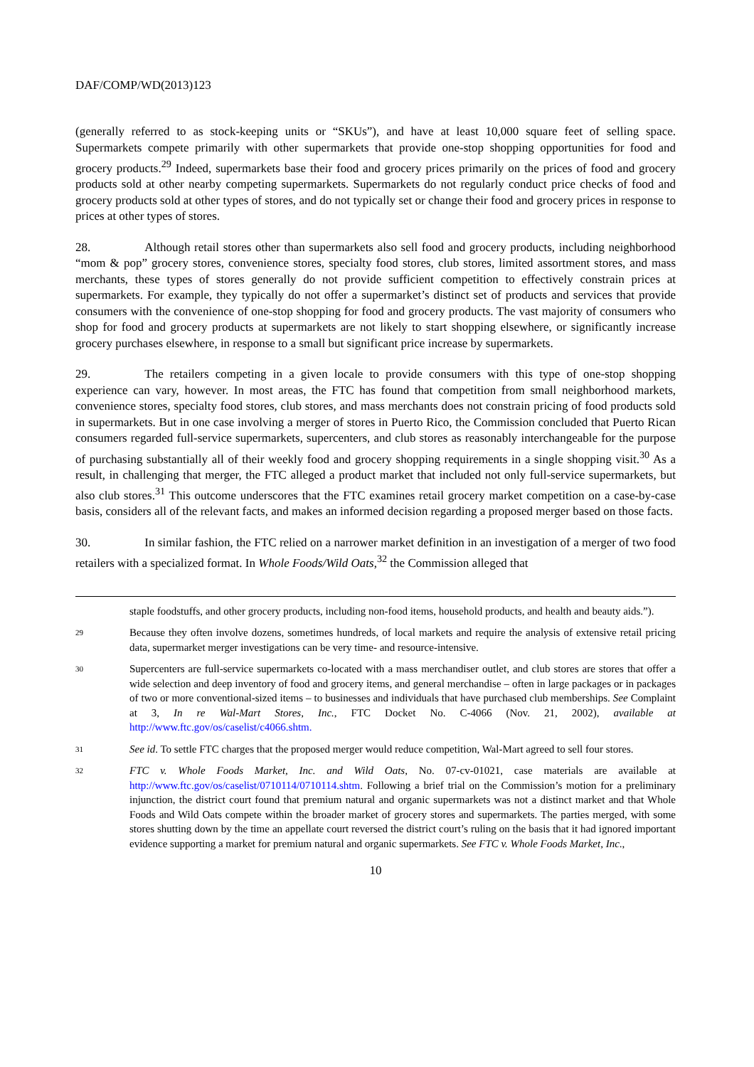DAF/COMP/WD(2013)123
(generally referred to as stock-keeping units or “SKUs”), and have at least 10,000 square feet of selling space. Supermarkets compete primarily with other supermarkets that provide one-stop shopping opportunities for food and grocery products.<sup>29</sup> Indeed, supermarkets base their food and grocery prices primarily on the prices of food and grocery products sold at other nearby competing supermarkets. Supermarkets do not regularly conduct price checks of food and grocery products sold at other types of stores, and do not typically set or change their food and grocery prices in response to prices at other types of stores.
28. Although retail stores other than supermarkets also sell food and grocery products, including neighborhood “mom & pop” grocery stores, convenience stores, specialty food stores, club stores, limited assortment stores, and mass merchants, these types of stores generally do not provide sufficient competition to effectively constrain prices at supermarkets. For example, they typically do not offer a supermarket’s distinct set of products and services that provide consumers with the convenience of one-stop shopping for food and grocery products. The vast majority of consumers who shop for food and grocery products at supermarkets are not likely to start shopping elsewhere, or significantly increase grocery purchases elsewhere, in response to a small but significant price increase by supermarkets.
29. The retailers competing in a given locale to provide consumers with this type of one-stop shopping experience can vary, however. In most areas, the FTC has found that competition from small neighborhood markets, convenience stores, specialty food stores, club stores, and mass merchants does not constrain pricing of food products sold in supermarkets. But in one case involving a merger of stores in Puerto Rico, the Commission concluded that Puerto Rican consumers regarded full-service supermarkets, supercenters, and club stores as reasonably interchangeable for the purpose of purchasing substantially all of their weekly food and grocery shopping requirements in a single shopping visit.<sup>30</sup> As a result, in challenging that merger, the FTC alleged a product market that included not only full-service supermarkets, but also club stores.<sup>31</sup> This outcome underscores that the FTC examines retail grocery market competition on a case-by-case basis, considers all of the relevant facts, and makes an informed decision regarding a proposed merger based on those facts.
30. In similar fashion, the FTC relied on a narrower market definition in an investigation of a merger of two food retailers with a specialized format. In Whole Foods/Wild Oats,<sup>32</sup> the Commission alleged that
staple foodstuffs, and other grocery products, including non-food items, household products, and health and beauty aids.”).
29 Because they often involve dozens, sometimes hundreds, of local markets and require the analysis of extensive retail pricing data, supermarket merger investigations can be very time- and resource-intensive.
30 Supercenters are full-service supermarkets co-located with a mass merchandiser outlet, and club stores are stores that offer a wide selection and deep inventory of food and grocery items, and general merchandise – often in large packages or in packages of two or more conventional-sized items – to businesses and individuals that have purchased club memberships. See Complaint at 3, In re Wal-Mart Stores, Inc., FTC Docket No. C-4066 (Nov. 21, 2002), available at http://www.ftc.gov/os/caselist/c4066.shtm.
31 See id. To settle FTC charges that the proposed merger would reduce competition, Wal-Mart agreed to sell four stores.
32 FTC v. Whole Foods Market, Inc. and Wild Oats, No. 07-cv-01021, case materials are available at http://www.ftc.gov/os/caselist/0710114/0710114.shtm. Following a brief trial on the Commission’s motion for a preliminary injunction, the district court found that premium natural and organic supermarkets was not a distinct market and that Whole Foods and Wild Oats compete within the broader market of grocery stores and supermarkets. The parties merged, with some stores shutting down by the time an appellate court reversed the district court’s ruling on the basis that it had ignored important evidence supporting a market for premium natural and organic supermarkets. See FTC v. Whole Foods Market, Inc.,
10